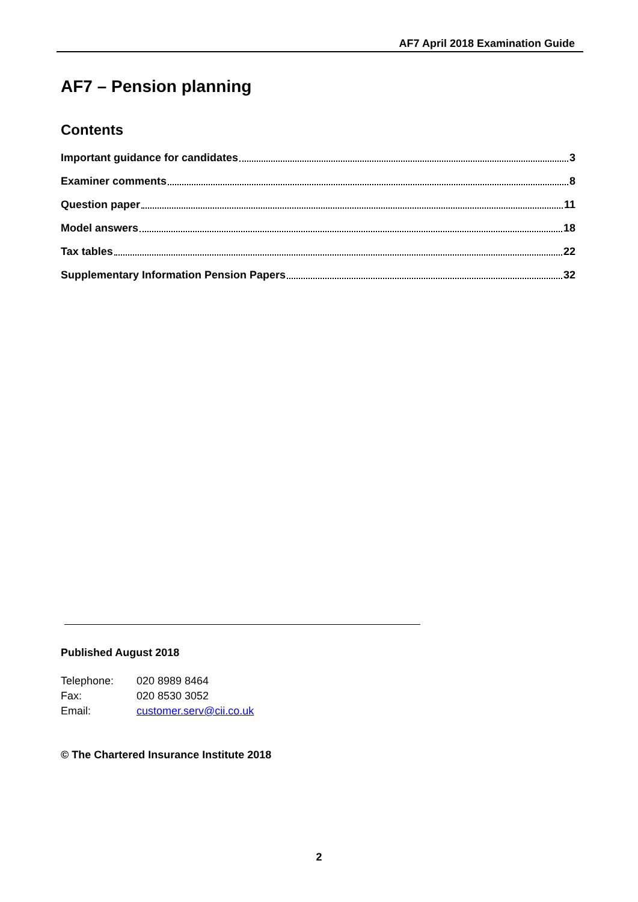AF7 April 2018 Examination Guide
AF7 – Pension planning
Contents
Important guidance for candidates 3
Examiner comments 8
Question paper 11
Model answers 18
Tax tables 22
Supplementary Information Pension Papers 32
Published August 2018
| Telephone: | 020 8989 8464 |
| Fax: | 020 8530 3052 |
| Email: | customer.serv@cii.co.uk |
© The Chartered Insurance Institute 2018
2